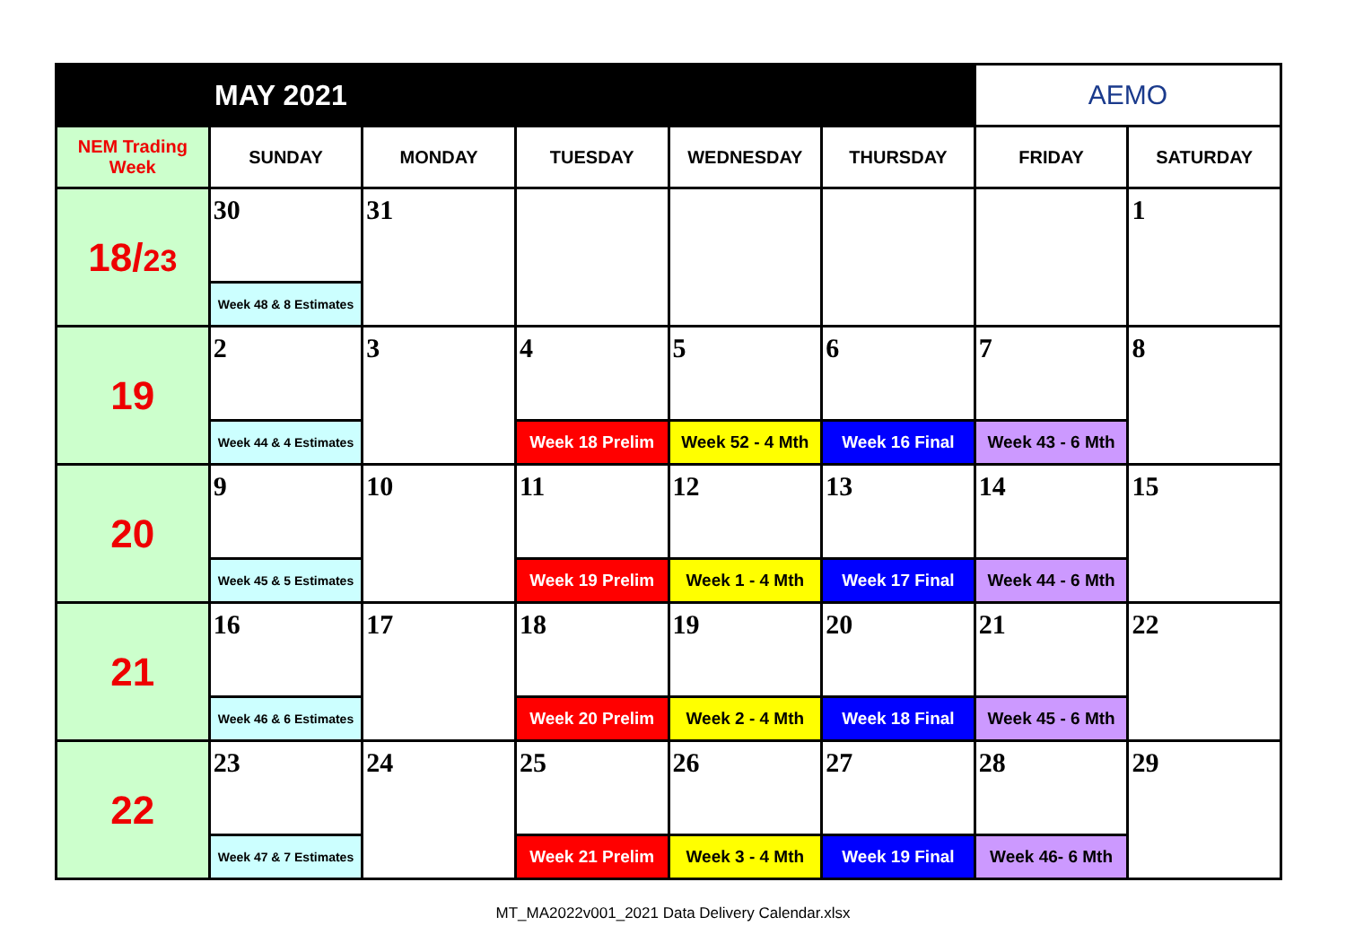| MAY 2021 | | | | | | AEMO | |
| NEM Trading Week | SUNDAY | MONDAY | TUESDAY | WEDNESDAY | THURSDAY | FRIDAY | SATURDAY |
| 18/ 23 | 30 | 31 | | | | | 1 |
| | Week 48 & 8 Estimates | | | | | | |
| 19 | 2 | 3 | 4 | 5 | 6 | 7 | 8 |
| | Week 44 & 4 Estimates | | Week 18 Prelim | Week 52 - 4 Mth | Week 16 Final | Week 43 - 6 Mth | |
| 20 | 9 | 10 | 11 | 12 | 13 | 14 | 15 |
| | Week 45 & 5 Estimates | | Week 19 Prelim | Week 1 - 4 Mth | Week 17 Final | Week 44 - 6 Mth | |
| 21 | 16 | 17 | 18 | 19 | 20 | 21 | 22 |
| | Week 46 & 6 Estimates | | Week 20 Prelim | Week 2 - 4 Mth | Week 18 Final | Week 45 - 6 Mth | |
| 22 | 23 | 24 | 25 | 26 | 27 | 28 | 29 |
| | Week 47 & 7 Estimates | | Week 21 Prelim | Week 3 - 4 Mth | Week 19 Final | Week 46- 6 Mth | |
MT_MA2022v001_2021 Data Delivery Calendar.xlsx